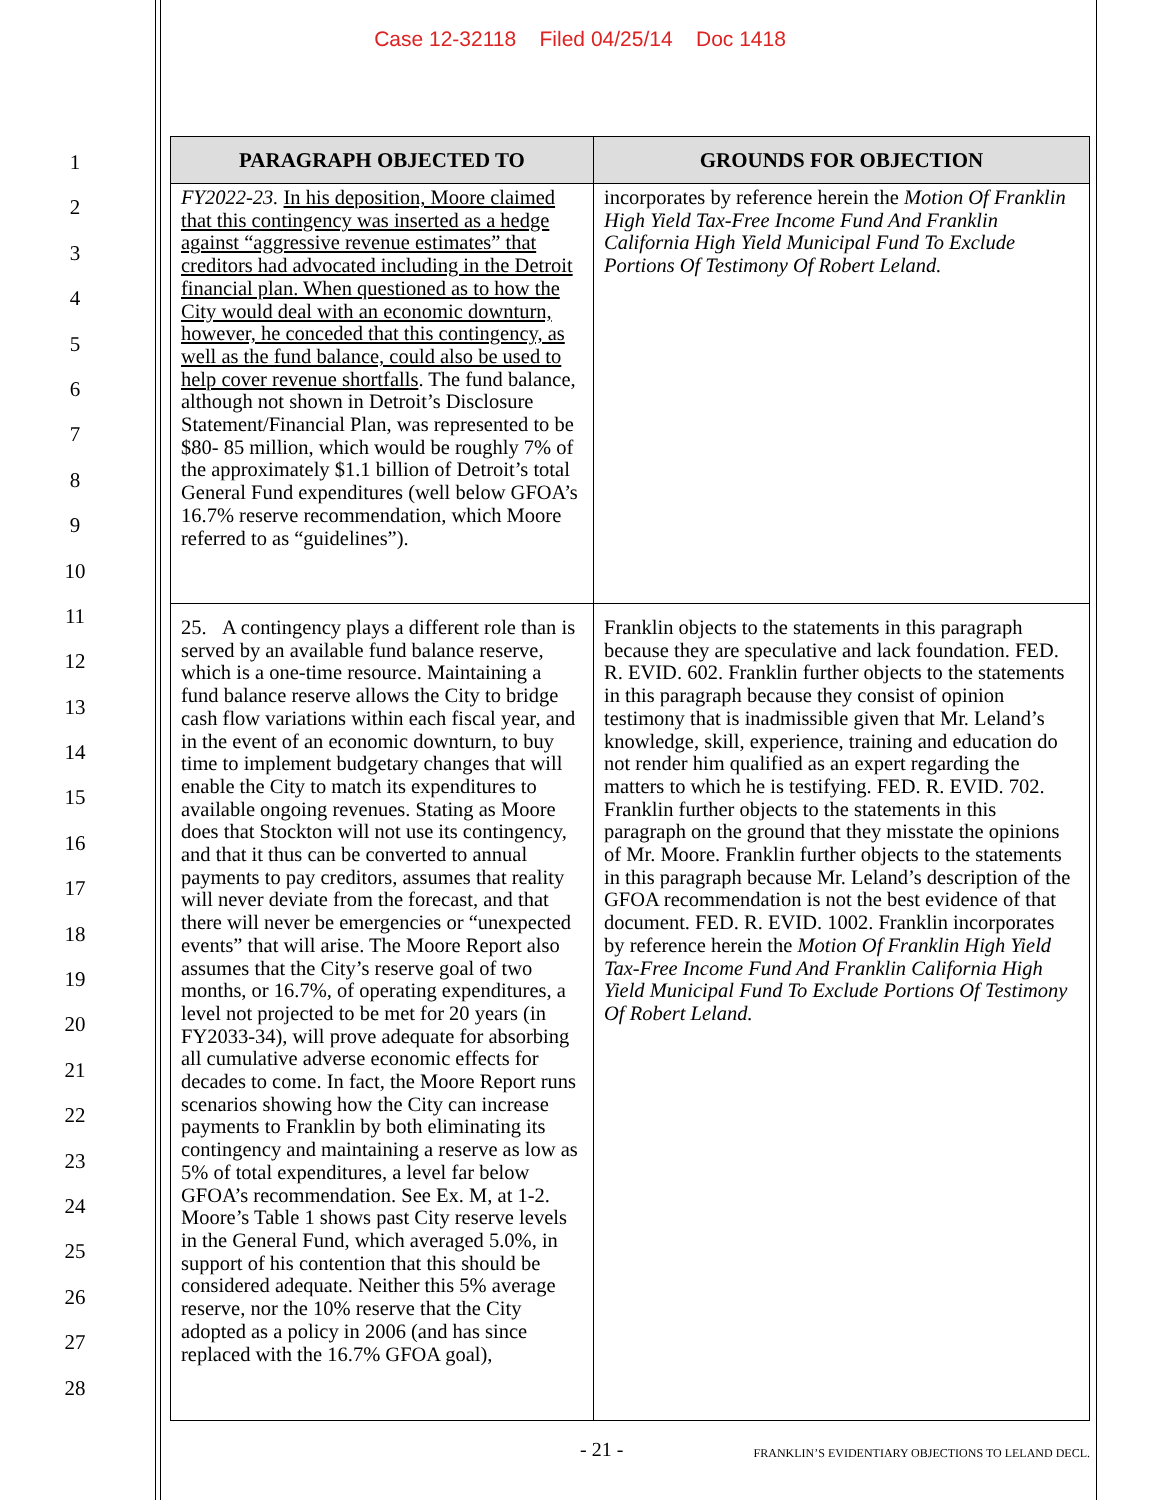Case 12-32118 Filed 04/25/14 Doc 1418
1
2
3
4
5
6
7
8
9
10
11
12
13
14
15
16
17
18
19
20
21
22
23
24
25
26
27
28
| PARAGRAPH OBJECTED TO | GROUNDS FOR OBJECTION |
| --- | --- |
| FY2022-23. In his deposition, Moore claimed that this contingency was inserted as a hedge against “aggressive revenue estimates” that creditors had advocated including in the Detroit financial plan. When questioned as to how the City would deal with an economic downturn, however, he conceded that this contingency, as well as the fund balance, could also be used to help cover revenue shortfalls . The fund balance, although not shown in Detroit’s Disclosure Statement/Financial Plan, was represented to be $80- 85 million, which would be roughly 7% of the approximately $1.1 billion of Detroit’s total General Fund expenditures (well below GFOA’s 16.7% reserve recommendation, which Moore referred to as “guidelines”). | incorporates by reference herein the Motion Of Franklin High Yield Tax-Free Income Fund And Franklin California High Yield Municipal Fund To Exclude Portions Of Testimony Of Robert Leland. |
| 25. A contingency plays a different role than is served by an available fund balance reserve, which is a one-time resource. Maintaining a fund balance reserve allows the City to bridge cash flow variations within each fiscal year, and in the event of an economic downturn, to buy time to implement budgetary changes that will enable the City to match its expenditures to available ongoing revenues. Stating as Moore does that Stockton will not use its contingency, and that it thus can be converted to annual payments to pay creditors, assumes that reality will never deviate from the forecast, and that there will never be emergencies or “unexpected events” that will arise. The Moore Report also assumes that the City’s reserve goal of two months, or 16.7%, of operating expenditures, a level not projected to be met for 20 years (in FY2033-34), will prove adequate for absorbing all cumulative adverse economic effects for decades to come. In fact, the Moore Report runs scenarios showing how the City can increase payments to Franklin by both eliminating its contingency and maintaining a reserve as low as 5% of total expenditures, a level far below GFOA’s recommendation. See Ex. M, at 1-2. Moore’s Table 1 shows past City reserve levels in the General Fund, which averaged 5.0%, in support of his contention that this should be considered adequate. Neither this 5% average reserve, nor the 10% reserve that the City adopted as a policy in 2006 (and has since replaced with the 16.7% GFOA goal), | Franklin objects to the statements in this paragraph because they are speculative and lack foundation. FED. R. EVID. 602. Franklin further objects to the statements in this paragraph because they consist of opinion testimony that is inadmissible given that Mr. Leland’s knowledge, skill, experience, training and education do not render him qualified as an expert regarding the matters to which he is testifying. FED. R. EVID. 702. Franklin further objects to the statements in this paragraph on the ground that they misstate the opinions of Mr. Moore. Franklin further objects to the statements in this paragraph because Mr. Leland’s description of the GFOA recommendation is not the best evidence of that document. FED. R. EVID. 1002. Franklin incorporates by reference herein the Motion Of Franklin High Yield Tax-Free Income Fund And Franklin California High Yield Municipal Fund To Exclude Portions Of Testimony Of Robert Leland. |
- 21 - FRANKLIN’S EVIDENTIARY OBJECTIONS TO LELAND DECL.